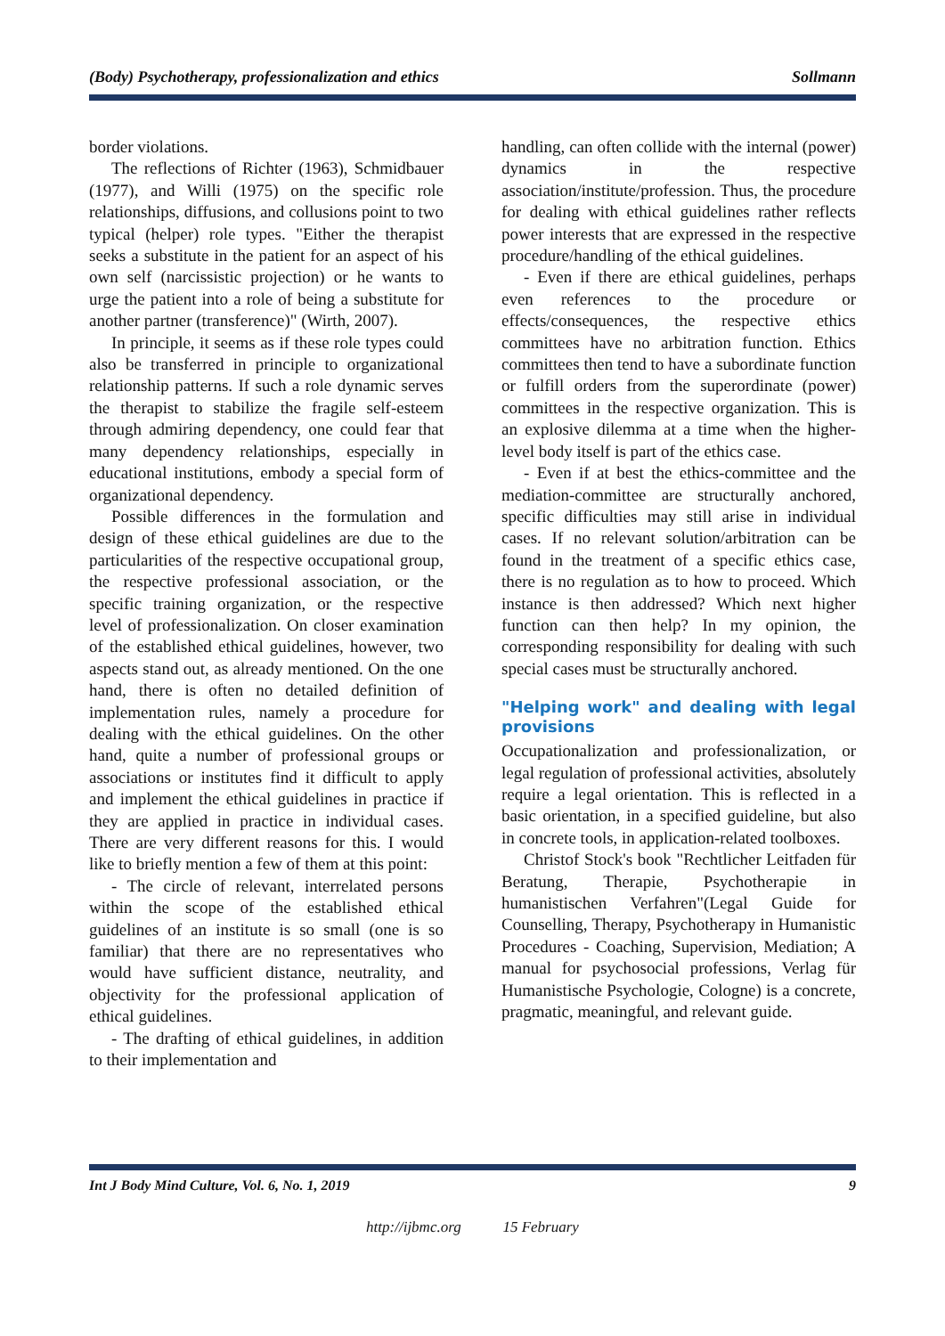(Body) Psychotherapy, professionalization and ethics Sollmann
border violations.
The reflections of Richter (1963), Schmidbauer (1977), and Willi (1975) on the specific role relationships, diffusions, and collusions point to two typical (helper) role types. "Either the therapist seeks a substitute in the patient for an aspect of his own self (narcissistic projection) or he wants to urge the patient into a role of being a substitute for another partner (transference)" (Wirth, 2007).
In principle, it seems as if these role types could also be transferred in principle to organizational relationship patterns. If such a role dynamic serves the therapist to stabilize the fragile self-esteem through admiring dependency, one could fear that many dependency relationships, especially in educational institutions, embody a special form of organizational dependency.
Possible differences in the formulation and design of these ethical guidelines are due to the particularities of the respective occupational group, the respective professional association, or the specific training organization, or the respective level of professionalization. On closer examination of the established ethical guidelines, however, two aspects stand out, as already mentioned. On the one hand, there is often no detailed definition of implementation rules, namely a procedure for dealing with the ethical guidelines. On the other hand, quite a number of professional groups or associations or institutes find it difficult to apply and implement the ethical guidelines in practice if they are applied in practice in individual cases. There are very different reasons for this. I would like to briefly mention a few of them at this point:
- The circle of relevant, interrelated persons within the scope of the established ethical guidelines of an institute is so small (one is so familiar) that there are no representatives who would have sufficient distance, neutrality, and objectivity for the professional application of ethical guidelines.
- The drafting of ethical guidelines, in addition to their implementation and
handling, can often collide with the internal (power) dynamics in the respective association/institute/profession. Thus, the procedure for dealing with ethical guidelines rather reflects power interests that are expressed in the respective procedure/handling of the ethical guidelines.
- Even if there are ethical guidelines, perhaps even references to the procedure or effects/consequences, the respective ethics committees have no arbitration function. Ethics committees then tend to have a subordinate function or fulfill orders from the superordinate (power) committees in the respective organization. This is an explosive dilemma at a time when the higher-level body itself is part of the ethics case.
- Even if at best the ethics-committee and the mediation-committee are structurally anchored, specific difficulties may still arise in individual cases. If no relevant solution/arbitration can be found in the treatment of a specific ethics case, there is no regulation as to how to proceed. Which instance is then addressed? Which next higher function can then help? In my opinion, the corresponding responsibility for dealing with such special cases must be structurally anchored.
"Helping work" and dealing with legal provisions
Occupationalization and professionalization, or legal regulation of professional activities, absolutely require a legal orientation. This is reflected in a basic orientation, in a specified guideline, but also in concrete tools, in application-related toolboxes.
Christof Stock's book "Rechtlicher Leitfaden für Beratung, Therapie, Psychotherapie in humanistischen Verfahren"(Legal Guide for Counselling, Therapy, Psychotherapy in Humanistic Procedures - Coaching, Supervision, Mediation; A manual for psychosocial professions, Verlag für Humanistische Psychologie, Cologne) is a concrete, pragmatic, meaningful, and relevant guide.
Int J Body Mind Culture, Vol. 6, No. 1, 2019 9
http://ijbmc.org 15 February